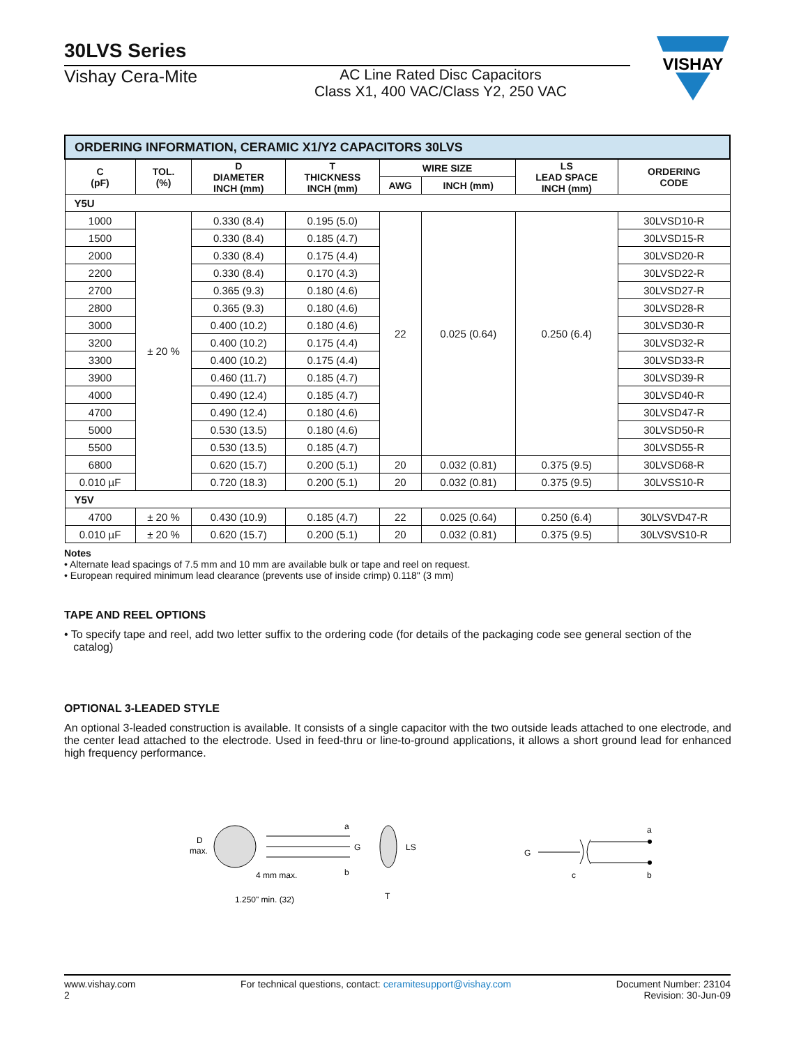30LVS Series
Vishay Cera-Mite
AC Line Rated Disc Capacitors
Class X1, 400 VAC/Class Y2, 250 VAC
VISHAY
| ORDERING INFORMATION, CERAMIC X1/Y2 CAPACITORS 30LVS | | | | | | | |
| C (pF) | TOL. (%) | D DIAMETER INCH (mm) | T THICKNESS INCH (mm) | WIRE SIZE | | LS LEAD SPACE INCH (mm) | ORDERING CODE |
| | | | | AWG | INCH (mm) | | |
| Y5U | | | | | | | |
| 1000 | ± 20 % | 0.330 (8.4) | 0.195 (5.0) | 22 | 0.025 (0.64) | 0.250 (6.4) | 30LVSD10-R |
| 1500 | | 0.330 (8.4) | 0.185 (4.7) | | | | 30LVSD15-R |
| 2000 | | 0.330 (8.4) | 0.175 (4.4) | | | | 30LVSD20-R |
| 2200 | | 0.330 (8.4) | 0.170 (4.3) | | | | 30LVSD22-R |
| 2700 | | 0.365 (9.3) | 0.180 (4.6) | | | | 30LVSD27-R |
| 2800 | | 0.365 (9.3) | 0.180 (4.6) | | | | 30LVSD28-R |
| 3000 | | 0.400 (10.2) | 0.180 (4.6) | | | | 30LVSD30-R |
| 3200 | | 0.400 (10.2) | 0.175 (4.4) | | | | 30LVSD32-R |
| 3300 | | 0.400 (10.2) | 0.175 (4.4) | | | | 30LVSD33-R |
| 3900 | | 0.460 (11.7) | 0.185 (4.7) | | | | 30LVSD39-R |
| 4000 | | 0.490 (12.4) | 0.185 (4.7) | | | | 30LVSD40-R |
| 4700 | | 0.490 (12.4) | 0.180 (4.6) | | | | 30LVSD47-R |
| 5000 | | 0.530 (13.5) | 0.180 (4.6) | | | | 30LVSD50-R |
| 5500 | | 0.530 (13.5) | 0.185 (4.7) | | | | 30LVSD55-R |
| 6800 | | 0.620 (15.7) | 0.200 (5.1) | 20 | 0.032 (0.81) | 0.375 (9.5) | 30LVSD68-R |
| 0.010 µF | | 0.720 (18.3) | 0.200 (5.1) | 20 | 0.032 (0.81) | 0.375 (9.5) | 30LVSS10-R |
| Y5V | | | | | | | |
| 4700 | ± 20 % | 0.430 (10.9) | 0.185 (4.7) | 22 | 0.025 (0.64) | 0.250 (6.4) | 30LVSVD47-R |
| 0.010 µF | ± 20 % | 0.620 (15.7) | 0.200 (5.1) | 20 | 0.032 (0.81) | 0.375 (9.5) | 30LVSVS10-R |
Notes
• Alternate lead spacings of 7.5 mm and 10 mm are available bulk or tape and reel on request.
• European required minimum lead clearance (prevents use of inside crimp) 0.118" (3 mm)
TAPE AND REEL OPTIONS
• To specify tape and reel, add two letter suffix to the ordering code (for details of the packaging code see general section of the
catalog)
OPTIONAL 3-LEADED STYLE
An optional 3-leaded construction is available. It consists of a single capacitor with the two outside leads attached to one electrode, and the center lead attached to the electrode. Used in feed-thru or line-to-ground applications, it allows a short ground lead for enhanced high frequency performance.
D
max.
a
G
b
4 mm max.
1.250" min. (32)
LS
T
G
a
b
c
www.vishay.com
2
For technical questions, contact: ceramitesupport@vishay.com
Document Number: 23104
Revision: 30-Jun-09